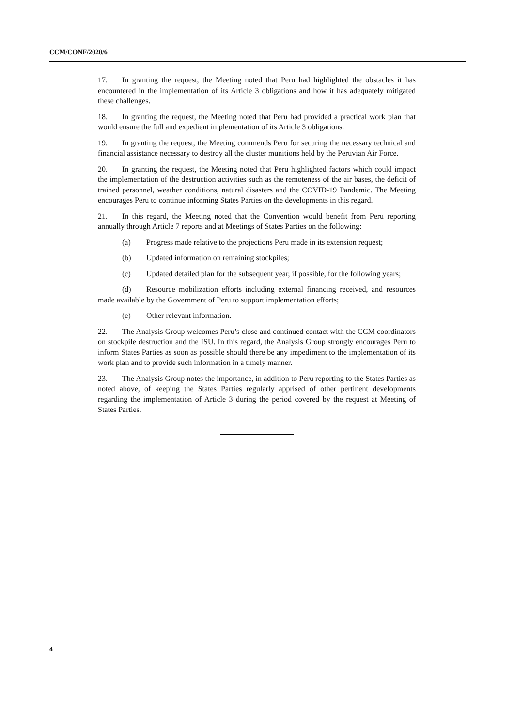CCM/CONF/2020/6
17. In granting the request, the Meeting noted that Peru had highlighted the obstacles it has encountered in the implementation of its Article 3 obligations and how it has adequately mitigated these challenges.
18. In granting the request, the Meeting noted that Peru had provided a practical work plan that would ensure the full and expedient implementation of its Article 3 obligations.
19. In granting the request, the Meeting commends Peru for securing the necessary technical and financial assistance necessary to destroy all the cluster munitions held by the Peruvian Air Force.
20. In granting the request, the Meeting noted that Peru highlighted factors which could impact the implementation of the destruction activities such as the remoteness of the air bases, the deficit of trained personnel, weather conditions, natural disasters and the COVID-19 Pandemic. The Meeting encourages Peru to continue informing States Parties on the developments in this regard.
21. In this regard, the Meeting noted that the Convention would benefit from Peru reporting annually through Article 7 reports and at Meetings of States Parties on the following:
(a) Progress made relative to the projections Peru made in its extension request;
(b) Updated information on remaining stockpiles;
(c) Updated detailed plan for the subsequent year, if possible, for the following years;
(d) Resource mobilization efforts including external financing received, and resources made available by the Government of Peru to support implementation efforts;
(e) Other relevant information.
22. The Analysis Group welcomes Peru’s close and continued contact with the CCM coordinators on stockpile destruction and the ISU. In this regard, the Analysis Group strongly encourages Peru to inform States Parties as soon as possible should there be any impediment to the implementation of its work plan and to provide such information in a timely manner.
23. The Analysis Group notes the importance, in addition to Peru reporting to the States Parties as noted above, of keeping the States Parties regularly apprised of other pertinent developments regarding the implementation of Article 3 during the period covered by the request at Meeting of States Parties.
4